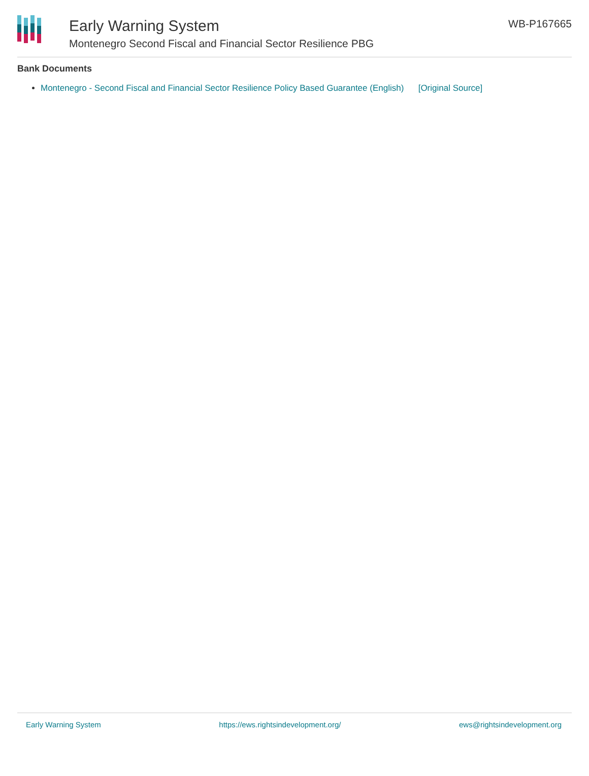Early Warning System
Montenegro Second Fiscal and Financial Sector Resilience PBG
WB-P167665
Bank Documents
Montenegro - Second Fiscal and Financial Sector Resilience Policy Based Guarantee (English) [Original Source]
Early Warning System https://ews.rightsindevelopment.org/ ews@rightsindevelopment.org